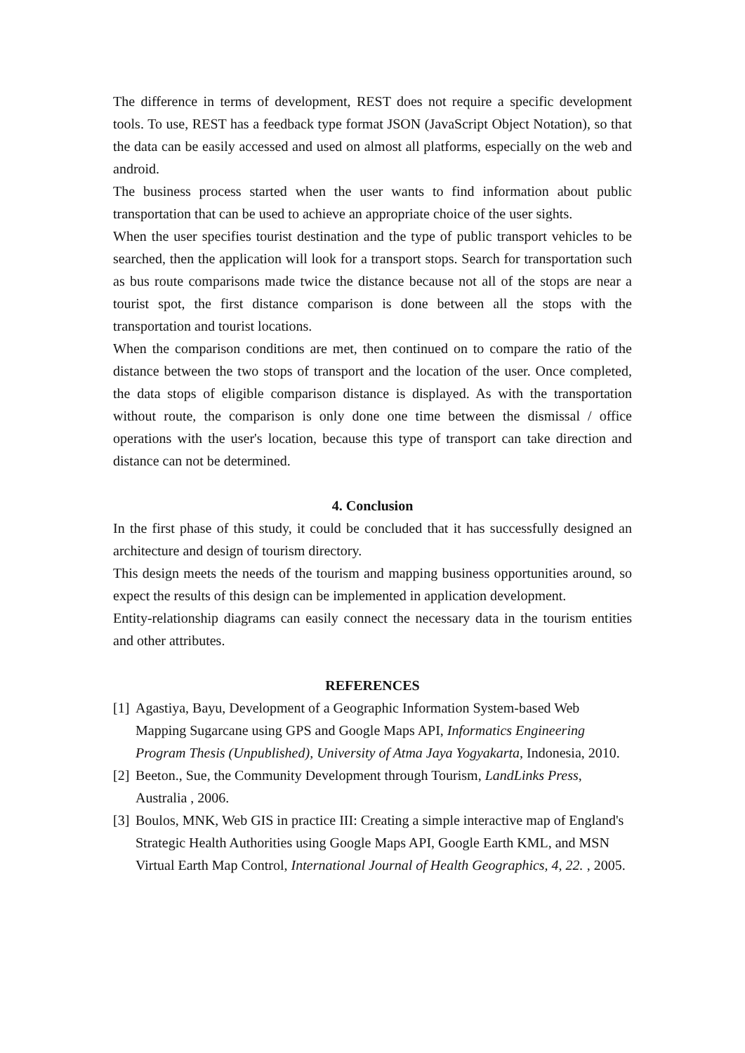The difference in terms of development, REST does not require a specific development tools. To use, REST has a feedback type format JSON (JavaScript Object Notation), so that the data can be easily accessed and used on almost all platforms, especially on the web and android.
The business process started when the user wants to find information about public transportation that can be used to achieve an appropriate choice of the user sights.
When the user specifies tourist destination and the type of public transport vehicles to be searched, then the application will look for a transport stops. Search for transportation such as bus route comparisons made twice the distance because not all of the stops are near a tourist spot, the first distance comparison is done between all the stops with the transportation and tourist locations.
When the comparison conditions are met, then continued on to compare the ratio of the distance between the two stops of transport and the location of the user. Once completed, the data stops of eligible comparison distance is displayed. As with the transportation without route, the comparison is only done one time between the dismissal / office operations with the user's location, because this type of transport can take direction and distance can not be determined.
4. Conclusion
In the first phase of this study, it could be concluded that it has successfully designed an architecture and design of tourism directory.
This design meets the needs of the tourism and mapping business opportunities around, so expect the results of this design can be implemented in application development.
Entity-relationship diagrams can easily connect the necessary data in the tourism entities and other attributes.
REFERENCES
[1] Agastiya, Bayu, Development of a Geographic Information System-based Web Mapping Sugarcane using GPS and Google Maps API, Informatics Engineering Program Thesis (Unpublished), University of Atma Jaya Yogyakarta, Indonesia, 2010.
[2] Beeton., Sue, the Community Development through Tourism, LandLinks Press, Australia , 2006.
[3] Boulos, MNK, Web GIS in practice III: Creating a simple interactive map of England's Strategic Health Authorities using Google Maps API, Google Earth KML, and MSN Virtual Earth Map Control, International Journal of Health Geographics, 4, 22. , 2005.